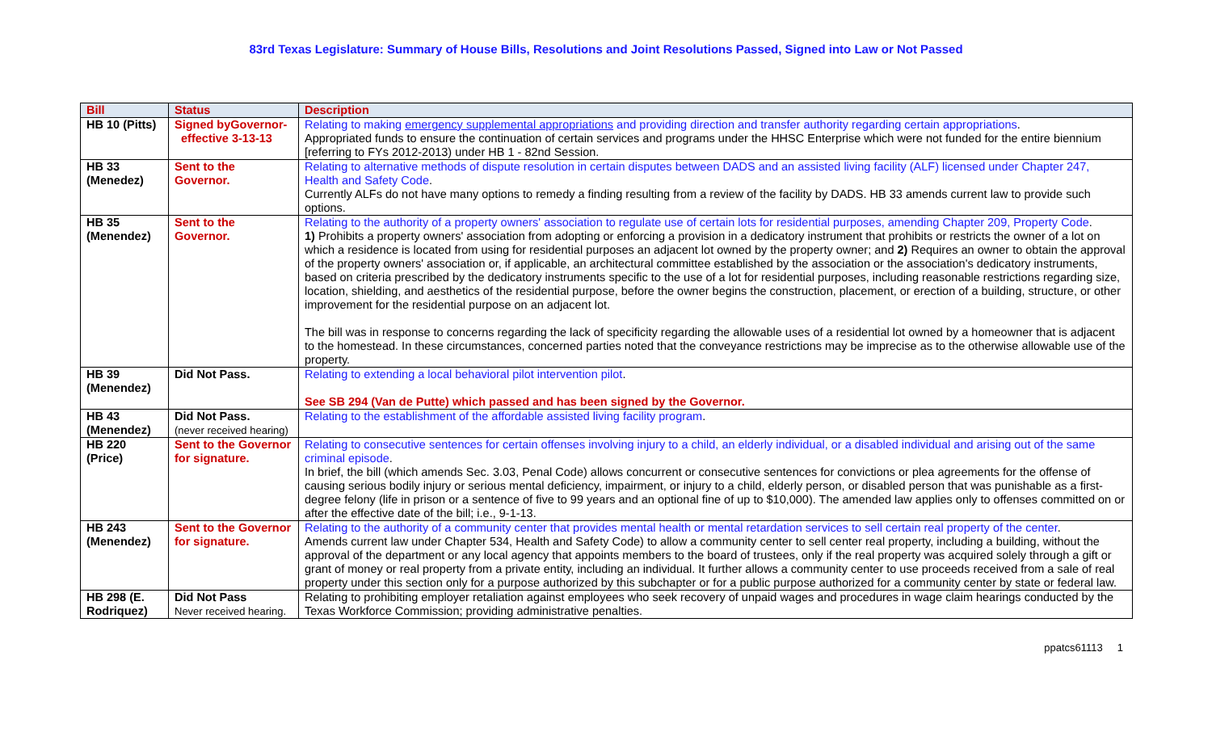83rd Texas Legislature: Summary of House Bills, Resolutions and Joint Resolutions Passed, Signed into Law or Not Passed
| Bill | Status | Description |
| --- | --- | --- |
| HB 10 (Pitts) | Signed byGovernor- effective 3-13-13 | Relating to making emergency supplemental appropriations and providing direction and transfer authority regarding certain appropriations . Appropriated funds to ensure the continuation of certain services and programs under the HHSC Enterprise which were not funded for the entire biennium [referring to FYs 2012-2013) under HB 1 - 82nd Session. |
| HB 33 (Menedez) | Sent to the Governor. | Relating to alternative methods of dispute resolution in certain disputes between DADS and an assisted living facility (ALF) licensed under Chapter 247, Health and Safety Code . Currently ALFs do not have many options to remedy a finding resulting from a review of the facility by DADS. HB 33 amends current law to provide such options. |
| HB 35 (Menendez) | Sent to the Governor. | Relating to the authority of a property owners' association to regulate use of certain lots for residential purposes, amending Chapter 209, Property Code . 1) Prohibits a property owners' association from adopting or enforcing a provision in a dedicatory instrument that prohibits or restricts the owner of a lot on which a residence is located from using for residential purposes an adjacent lot owned by the property owner; and 2) Requires an owner to obtain the approval of the property owners' association or, if applicable, an architectural committee established by the association or the association's dedicatory instruments, based on criteria prescribed by the dedicatory instruments specific to the use of a lot for residential purposes, including reasonable restrictions regarding size, location, shielding, and aesthetics of the residential purpose, before the owner begins the construction, placement, or erection of a building, structure, or other improvement for the residential purpose on an adjacent lot. The bill was in response to concerns regarding the lack of specificity regarding the allowable uses of a residential lot owned by a homeowner that is adjacent to the homestead. In these circumstances, concerned parties noted that the conveyance restrictions may be imprecise as to the otherwise allowable use of the property. |
| HB 39 (Menendez) | Did Not Pass. | Relating to extending a local behavioral pilot intervention pilot . See SB 294 (Van de Putte) which passed and has been signed by the Governor. |
| HB 43 (Menendez) | Did Not Pass. (never received hearing) | Relating to the establishment of the affordable assisted living facility program . |
| HB 220 (Price) | Sent to the Governor for signature. | Relating to consecutive sentences for certain offenses involving injury to a child, an elderly individual, or a disabled individual and arising out of the same criminal episode . In brief, the bill (which amends Sec. 3.03, Penal Code) allows concurrent or consecutive sentences for convictions or plea agreements for the offense of causing serious bodily injury or serious mental deficiency, impairment, or injury to a child, elderly person, or disabled person that was punishable as a first-degree felony (life in prison or a sentence of five to 99 years and an optional fine of up to $10,000). The amended law applies only to offenses committed on or after the effective date of the bill; i.e., 9-1-13. |
| HB 243 (Menendez) | Sent to the Governor for signature. | Relating to the authority of a community center that provides mental health or mental retardation services to sell certain real property of the center . Amends current law under Chapter 534, Health and Safety Code) to allow a community center to sell center real property, including a building, without the approval of the department or any local agency that appoints members to the board of trustees, only if the real property was acquired solely through a gift or grant of money or real property from a private entity, including an individual. It further allows a community center to use proceeds received from a sale of real property under this section only for a purpose authorized by this subchapter or for a public purpose authorized for a community center by state or federal law. |
| HB 298 (E. Rodriquez) | Did Not Pass Never received hearing. | Relating to prohibiting employer retaliation against employees who seek recovery of unpaid wages and procedures in wage claim hearings conducted by the Texas Workforce Commission; providing administrative penalties. |
ppatcs61113 1